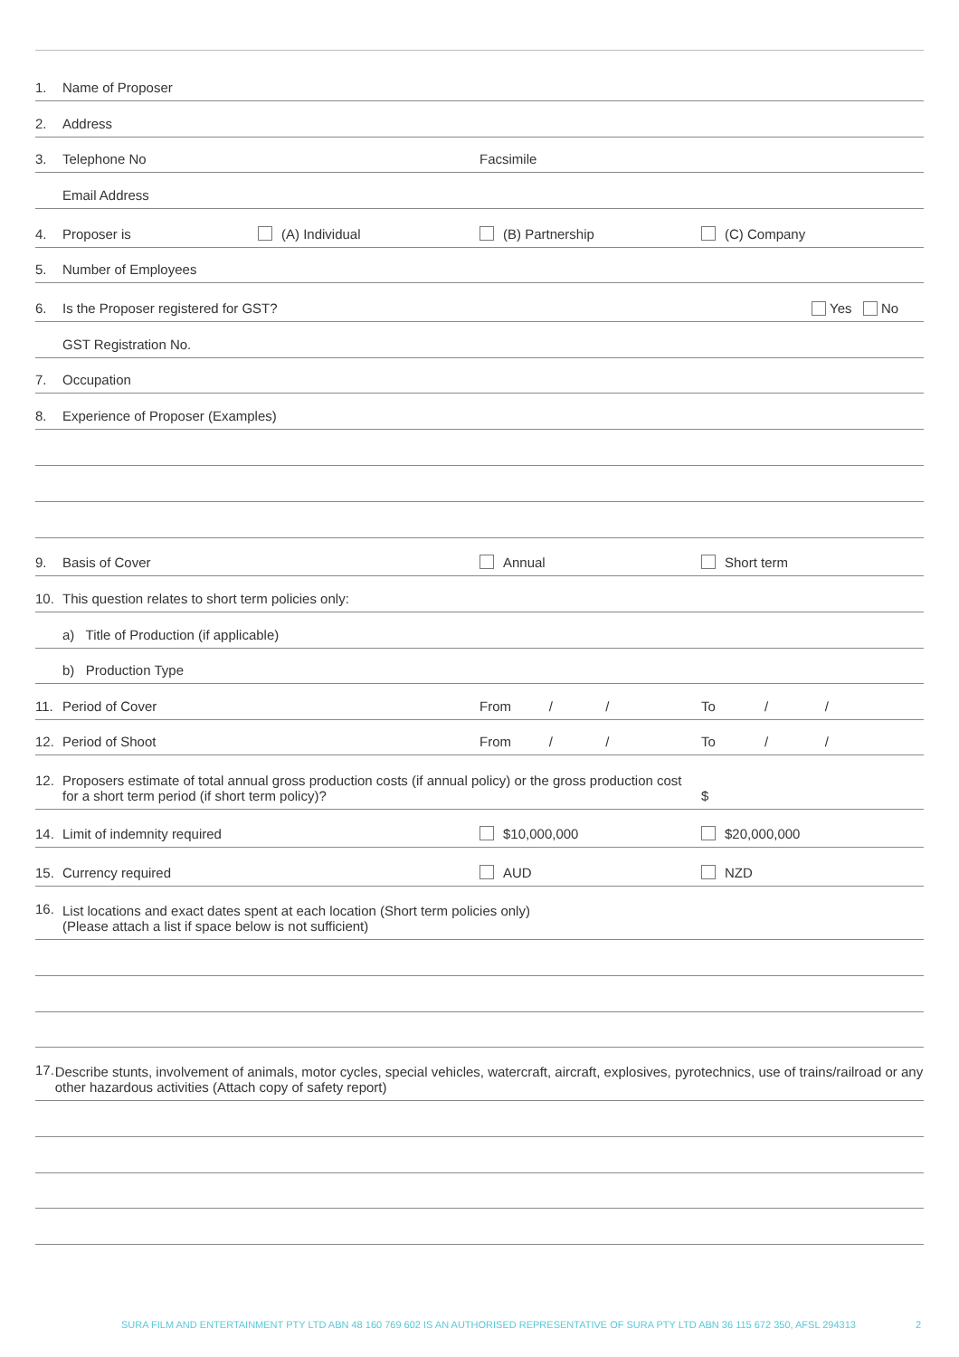1. Name of Proposer
2. Address
3. Telephone No Facsimile
Email Address
4. Proposer is (A) Individual (B) Partnership (C) Company
5. Number of Employees
6. Is the Proposer registered for GST? Yes No
GST Registration No.
7. Occupation
8. Experience of Proposer (Examples)
9. Basis of Cover Annual Short term
10. This question relates to short term policies only:
a) Title of Production (if applicable)
b) Production Type
11. Period of Cover From / / To / /
12. Period of Shoot From / / To / /
12. Proposers estimate of total annual gross production costs (if annual policy) or the gross production cost for a short term period (if short term policy)? $
14. Limit of indemnity required $10,000,000 $20,000,000
15. Currency required AUD NZD
16. List locations and exact dates spent at each location (Short term policies only)
(Please attach a list if space below is not sufficient)
17. Describe stunts, involvement of animals, motor cycles, special vehicles, watercraft, aircraft, explosives, pyrotechnics, use of trains/railroad or any other hazardous activities (Attach copy of safety report)
SURA FILM AND ENTERTAINMENT PTY LTD ABN 48 160 769 602 IS AN AUTHORISED REPRESENTATIVE OF SURA PTY LTD ABN 36 115 672 350, AFSL 294313 2